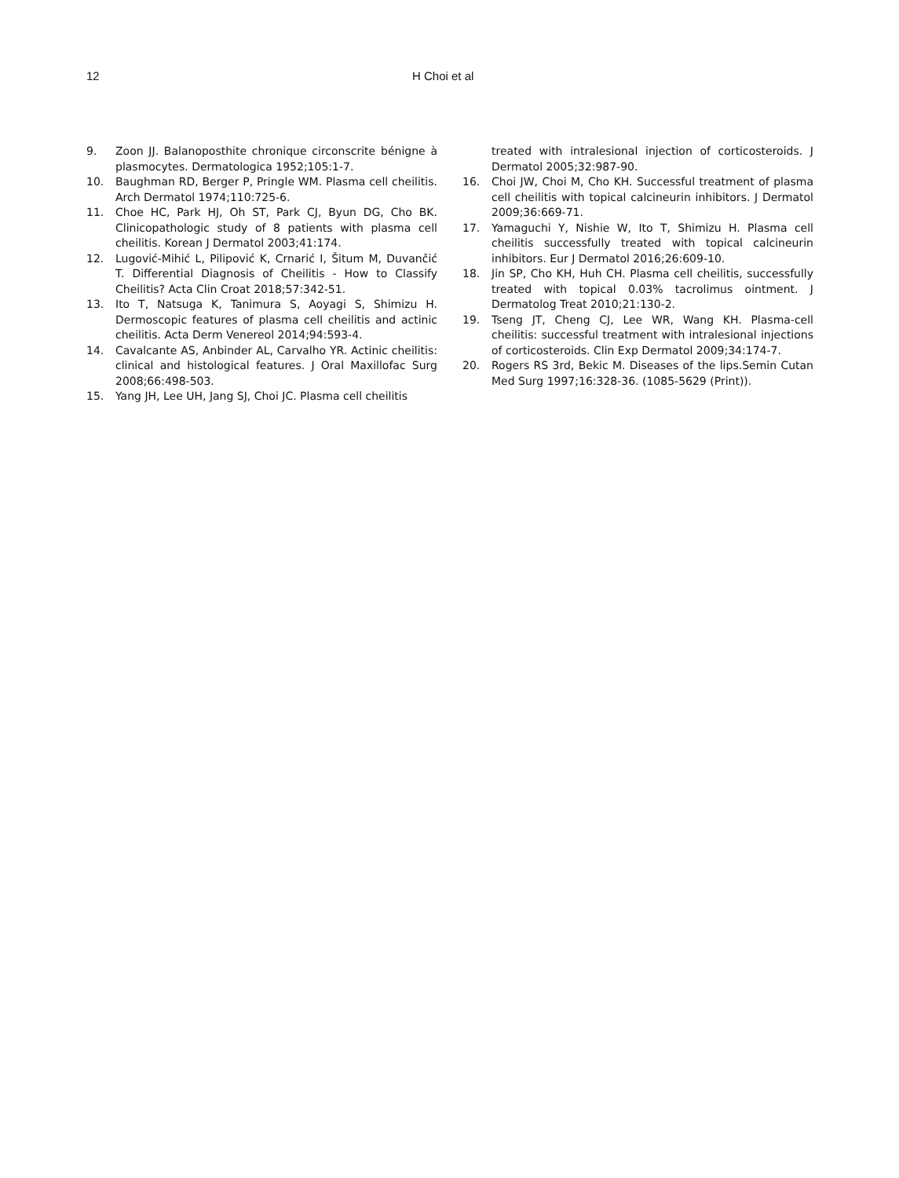12 H Choi et al
9. Zoon JJ. Balanoposthite chronique circonscrite bénigne à plasmocytes. Dermatologica 1952;105:1-7.
10. Baughman RD, Berger P, Pringle WM. Plasma cell cheilitis. Arch Dermatol 1974;110:725-6.
11. Choe HC, Park HJ, Oh ST, Park CJ, Byun DG, Cho BK. Clinicopathologic study of 8 patients with plasma cell cheilitis. Korean J Dermatol 2003;41:174.
12. Lugović-Mihić L, Pilipović K, Crnarić I, Šitum M, Duvančić T. Differential Diagnosis of Cheilitis - How to Classify Cheilitis? Acta Clin Croat 2018;57:342-51.
13. Ito T, Natsuga K, Tanimura S, Aoyagi S, Shimizu H. Dermoscopic features of plasma cell cheilitis and actinic cheilitis. Acta Derm Venereol 2014;94:593-4.
14. Cavalcante AS, Anbinder AL, Carvalho YR. Actinic cheilitis: clinical and histological features. J Oral Maxillofac Surg 2008;66:498-503.
15. Yang JH, Lee UH, Jang SJ, Choi JC. Plasma cell cheilitis
treated with intralesional injection of corticosteroids. J Dermatol 2005;32:987-90.
16. Choi JW, Choi M, Cho KH. Successful treatment of plasma cell cheilitis with topical calcineurin inhibitors. J Dermatol 2009;36:669-71.
17. Yamaguchi Y, Nishie W, Ito T, Shimizu H. Plasma cell cheilitis successfully treated with topical calcineurin inhibitors. Eur J Dermatol 2016;26:609-10.
18. Jin SP, Cho KH, Huh CH. Plasma cell cheilitis, successfully treated with topical 0.03% tacrolimus ointment. J Dermatolog Treat 2010;21:130-2.
19. Tseng JT, Cheng CJ, Lee WR, Wang KH. Plasma-cell cheilitis: successful treatment with intralesional injections of corticosteroids. Clin Exp Dermatol 2009;34:174-7.
20. Rogers RS 3rd, Bekic M. Diseases of the lips.Semin Cutan Med Surg 1997;16:328-36. (1085-5629 (Print)).